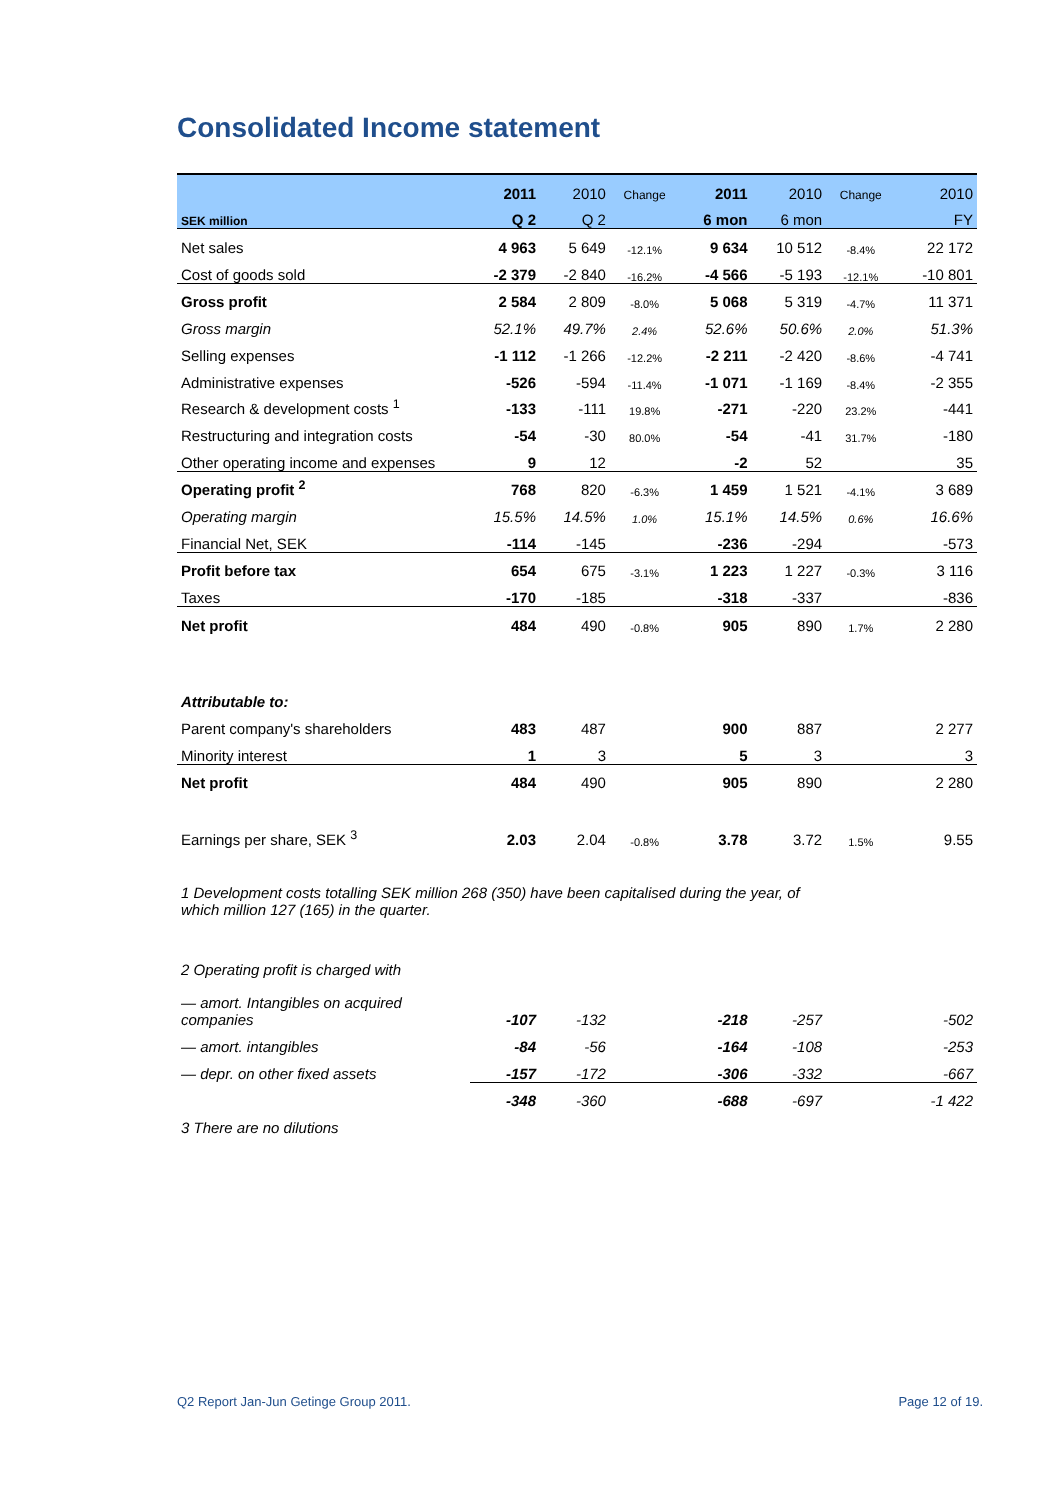Consolidated Income statement
| | 2011 | 2010 | Change | 2011 | 2010 | Change | 2010 |
| --- | --- | --- | --- | --- | --- | --- | --- |
| SEK million | Q 2 | Q 2 | | 6 mon | 6 mon | | FY |
| Net sales | 4 963 | 5 649 | -12.1% | 9 634 | 10 512 | -8.4% | 22 172 |
| Cost of goods sold | -2 379 | -2 840 | -16.2% | -4 566 | -5 193 | -12.1% | -10 801 |
| Gross profit | 2 584 | 2 809 | -8.0% | 5 068 | 5 319 | -4.7% | 11 371 |
| Gross margin | 52.1% | 49.7% | 2.4% | 52.6% | 50.6% | 2.0% | 51.3% |
| Selling expenses | -1 112 | -1 266 | -12.2% | -2 211 | -2 420 | -8.6% | -4 741 |
| Administrative expenses | -526 | -594 | -11.4% | -1 071 | -1 169 | -8.4% | -2 355 |
| Research & development costs <sup>1</sup> | -133 | -111 | 19.8% | -271 | -220 | 23.2% | -441 |
| Restructuring and integration costs | -54 | -30 | 80.0% | -54 | -41 | 31.7% | -180 |
| Other operating income and expenses | 9 | 12 | | -2 | 52 | | 35 |
| Operating profit <sup>2</sup> | 768 | 820 | -6.3% | 1 459 | 1 521 | -4.1% | 3 689 |
| Operating margin | 15.5% | 14.5% | 1.0% | 15.1% | 14.5% | 0.6% | 16.6% |
| Financial Net, SEK | -114 | -145 | | -236 | -294 | | -573 |
| Profit before tax | 654 | 675 | -3.1% | 1 223 | 1 227 | -0.3% | 3 116 |
| Taxes | -170 | -185 | | -318 | -337 | | -836 |
| Net profit | 484 | 490 | -0.8% | 905 | 890 | 1.7% | 2 280 |
| Attributable to: | | | | | | | |
| Parent company's shareholders | 483 | 487 | | 900 | 887 | | 2 277 |
| Minority interest | 1 | 3 | | 5 | 3 | | 3 |
| Net profit | 484 | 490 | | 905 | 890 | | 2 280 |
| Earnings per share, SEK <sup>3</sup> | 2.03 | 2.04 | -0.8% | 3.78 | 3.72 | 1.5% | 9.55 |
| 1 Development costs totalling SEK million 268 (350) have been capitalised during the year, of which million 127 (165) in the quarter. | | | | | | | |
| 2 Operating profit is charged with | | | | | | | |
| — amort. Intangibles on acquired companies | -107 | -132 | | -218 | -257 | | -502 |
| — amort. intangibles | -84 | -56 | | -164 | -108 | | -253 |
| — depr. on other fixed assets | -157 | -172 | | -306 | -332 | | -667 |
| | -348 | -360 | | -688 | -697 | | -1 422 |
| 3 There are no dilutions | | | | | | | |
Q2 Report Jan-Jun Getinge Group 2011.
Page 12 of 19.